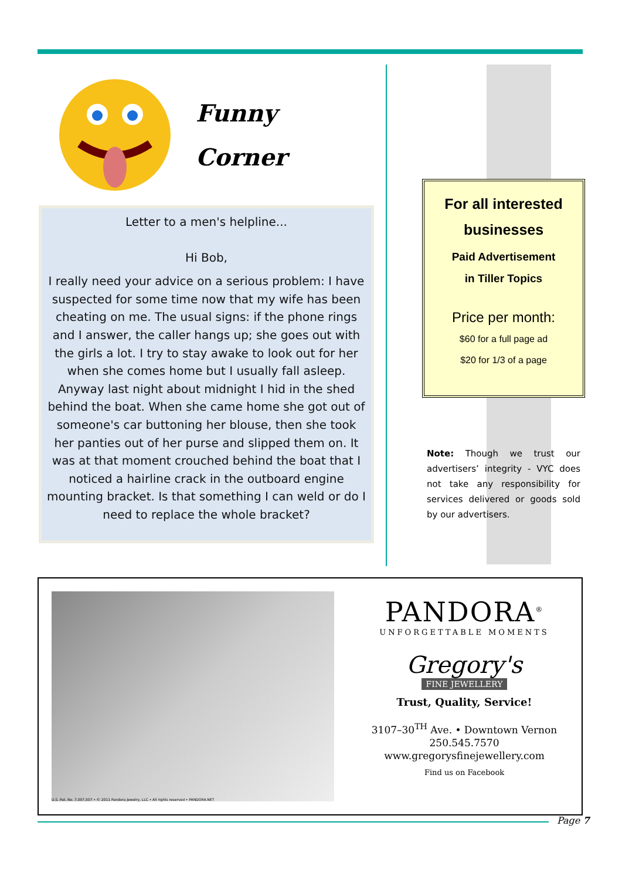Funny
Corner
Letter to a men's helpline...
Hi Bob,
I really need your advice on a serious problem: I have suspected for some time now that my wife has been cheating on me. The usual signs: if the phone rings and I answer, the caller hangs up; she goes out with the girls a lot. I try to stay awake to look out for her when she comes home but I usually fall asleep. Anyway last night about midnight I hid in the shed behind the boat. When she came home she got out of someone's car buttoning her blouse, then she took her panties out of her purse and slipped them on. It was at that moment crouched behind the boat that I noticed a hairline crack in the outboard engine mounting bracket. Is that something I can weld or do I need to replace the whole bracket?
For all interested businesses
Paid Advertisement
in Tiller Topics
Price per month:
$60 for a full page ad
$20 for 1/3 of a page
Note: Though we trust our advertisers’ integrity - VYC does not take any responsibility for services delivered or goods sold by our advertisers.
U.S. Pat. No. 7,007,507 • © 2011 Pandora Jewelry, LLC • All rights reserved • PANDORA.NET
PANDORA<sup>®</sup>
UNFORGETTABLE MOMENTS
Gregory's
FINE JEWELLERY
Trust, Quality, Service!
3107–30<sup>TH</sup> Ave. • Downtown Vernon
250.545.7570
www.gregorysfinejewellery.com
Find us on Facebook
Page 7